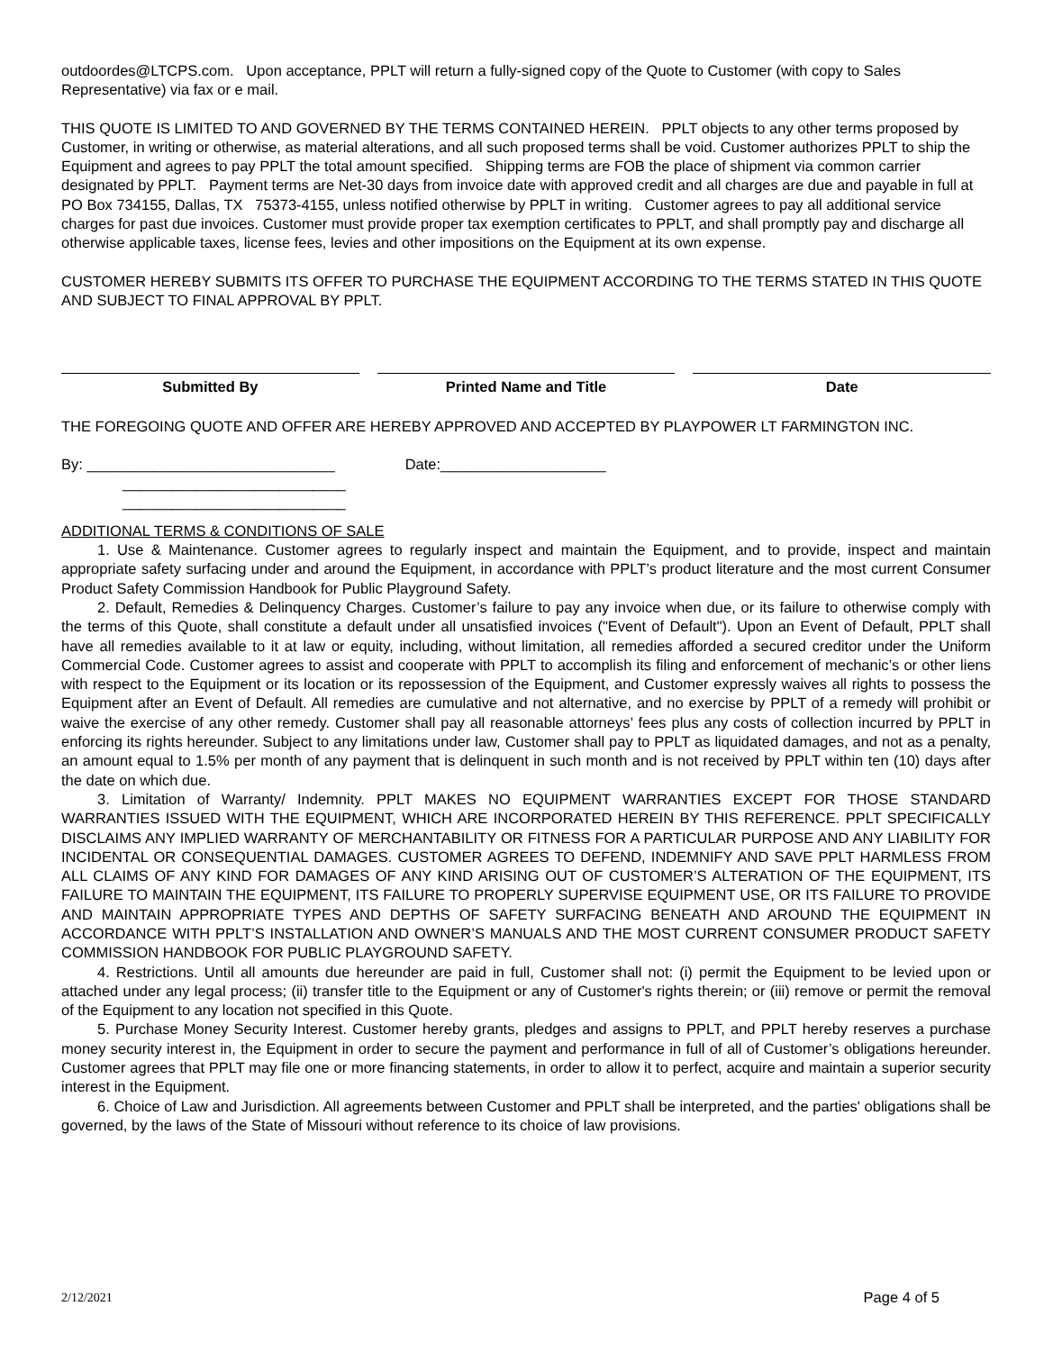outdoordes@LTCPS.com. Upon acceptance, PPLT will return a fully-signed copy of the Quote to Customer (with copy to Sales Representative) via fax or e mail.
THIS QUOTE IS LIMITED TO AND GOVERNED BY THE TERMS CONTAINED HEREIN. PPLT objects to any other terms proposed by Customer, in writing or otherwise, as material alterations, and all such proposed terms shall be void. Customer authorizes PPLT to ship the Equipment and agrees to pay PPLT the total amount specified. Shipping terms are FOB the place of shipment via common carrier designated by PPLT. Payment terms are Net-30 days from invoice date with approved credit and all charges are due and payable in full at PO Box 734155, Dallas, TX 75373-4155, unless notified otherwise by PPLT in writing. Customer agrees to pay all additional service charges for past due invoices. Customer must provide proper tax exemption certificates to PPLT, and shall promptly pay and discharge all otherwise applicable taxes, license fees, levies and other impositions on the Equipment at its own expense.
CUSTOMER HEREBY SUBMITS ITS OFFER TO PURCHASE THE EQUIPMENT ACCORDING TO THE TERMS STATED IN THIS QUOTE AND SUBJECT TO FINAL APPROVAL BY PPLT.
Submitted By Printed Name and Title Date
THE FOREGOING QUOTE AND OFFER ARE HEREBY APPROVED AND ACCEPTED BY PLAYPOWER LT FARMINGTON INC.
By: ______________________________ Date:____________________
___________________________
___________________________
ADDITIONAL TERMS & CONDITIONS OF SALE
1. Use & Maintenance. Customer agrees to regularly inspect and maintain the Equipment, and to provide, inspect and maintain appropriate safety surfacing under and around the Equipment, in accordance with PPLT’s product literature and the most current Consumer Product Safety Commission Handbook for Public Playground Safety.
2. Default, Remedies & Delinquency Charges. Customer’s failure to pay any invoice when due, or its failure to otherwise comply with the terms of this Quote, shall constitute a default under all unsatisfied invoices ("Event of Default"). Upon an Event of Default, PPLT shall have all remedies available to it at law or equity, including, without limitation, all remedies afforded a secured creditor under the Uniform Commercial Code. Customer agrees to assist and cooperate with PPLT to accomplish its filing and enforcement of mechanic’s or other liens with respect to the Equipment or its location or its repossession of the Equipment, and Customer expressly waives all rights to possess the Equipment after an Event of Default. All remedies are cumulative and not alternative, and no exercise by PPLT of a remedy will prohibit or waive the exercise of any other remedy. Customer shall pay all reasonable attorneys’ fees plus any costs of collection incurred by PPLT in enforcing its rights hereunder. Subject to any limitations under law, Customer shall pay to PPLT as liquidated damages, and not as a penalty, an amount equal to 1.5% per month of any payment that is delinquent in such month and is not received by PPLT within ten (10) days after the date on which due.
3. Limitation of Warranty/ Indemnity. PPLT MAKES NO EQUIPMENT WARRANTIES EXCEPT FOR THOSE STANDARD WARRANTIES ISSUED WITH THE EQUIPMENT, WHICH ARE INCORPORATED HEREIN BY THIS REFERENCE. PPLT SPECIFICALLY DISCLAIMS ANY IMPLIED WARRANTY OF MERCHANTABILITY OR FITNESS FOR A PARTICULAR PURPOSE AND ANY LIABILITY FOR INCIDENTAL OR CONSEQUENTIAL DAMAGES. CUSTOMER AGREES TO DEFEND, INDEMNIFY AND SAVE PPLT HARMLESS FROM ALL CLAIMS OF ANY KIND FOR DAMAGES OF ANY KIND ARISING OUT OF CUSTOMER’S ALTERATION OF THE EQUIPMENT, ITS FAILURE TO MAINTAIN THE EQUIPMENT, ITS FAILURE TO PROPERLY SUPERVISE EQUIPMENT USE, OR ITS FAILURE TO PROVIDE AND MAINTAIN APPROPRIATE TYPES AND DEPTHS OF SAFETY SURFACING BENEATH AND AROUND THE EQUIPMENT IN ACCORDANCE WITH PPLT’S INSTALLATION AND OWNER’S MANUALS AND THE MOST CURRENT CONSUMER PRODUCT SAFETY COMMISSION HANDBOOK FOR PUBLIC PLAYGROUND SAFETY.
4. Restrictions. Until all amounts due hereunder are paid in full, Customer shall not: (i) permit the Equipment to be levied upon or attached under any legal process; (ii) transfer title to the Equipment or any of Customer's rights therein; or (iii) remove or permit the removal of the Equipment to any location not specified in this Quote.
5. Purchase Money Security Interest. Customer hereby grants, pledges and assigns to PPLT, and PPLT hereby reserves a purchase money security interest in, the Equipment in order to secure the payment and performance in full of all of Customer’s obligations hereunder. Customer agrees that PPLT may file one or more financing statements, in order to allow it to perfect, acquire and maintain a superior security interest in the Equipment.
6. Choice of Law and Jurisdiction. All agreements between Customer and PPLT shall be interpreted, and the parties' obligations shall be governed, by the laws of the State of Missouri without reference to its choice of law provisions.
2/12/2021 Page 4 of 5